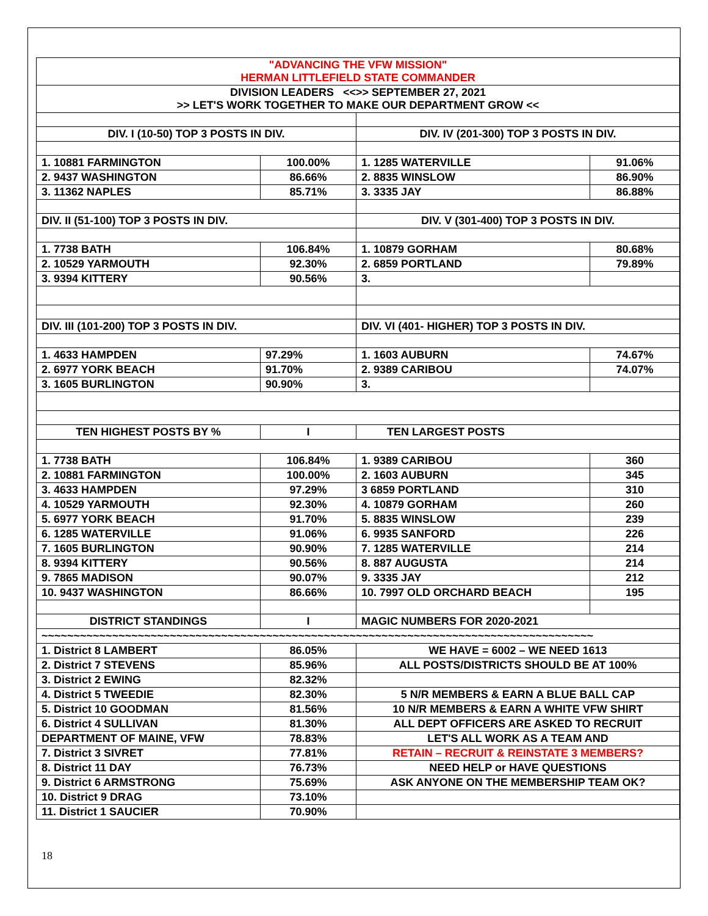| "ADVANCING THE VFW MISSION" HERMAN LITTLEFIELD STATE COMMANDER | | | |
| DIVISION LEADERS <<>> SEPTEMBER 27, 2021 >> LET'S WORK TOGETHER TO MAKE OUR DEPARTMENT GROW << | | | |
| DIV. I (10-50) TOP 3 POSTS IN DIV. | | DIV. IV (201-300) TOP 3 POSTS IN DIV. | |
| 1. 10881 FARMINGTON | 100.00% | 1. 1285 WATERVILLE | 91.06% |
| 2. 9437 WASHINGTON | 86.66% | 2. 8835 WINSLOW | 86.90% |
| 3. 11362 NAPLES | 85.71% | 3. 3335 JAY | 86.88% |
| DIV. II (51-100) TOP 3 POSTS IN DIV. | | DIV. V (301-400) TOP 3 POSTS IN DIV. | |
| 1. 7738 BATH | 106.84% | 1. 10879 GORHAM | 80.68% |
| 2. 10529 YARMOUTH | 92.30% | 2. 6859 PORTLAND | 79.89% |
| 3. 9394 KITTERY | 90.56% | 3. | |
| DIV. III (101-200) TOP 3 POSTS IN DIV. | | DIV. VI (401- HIGHER) TOP 3 POSTS IN DIV. | |
| 1. 4633 HAMPDEN | 97.29% | 1. 1603 AUBURN | 74.67% |
| 2. 6977 YORK BEACH | 91.70% | 2. 9389 CARIBOU | 74.07% |
| 3. 1605 BURLINGTON | 90.90% | 3. | |
| TEN HIGHEST POSTS BY % | I | TEN LARGEST POSTS | |
| 1. 7738 BATH | 106.84% | 1. 9389 CARIBOU | 360 |
| 2. 10881 FARMINGTON | 100.00% | 2. 1603 AUBURN | 345 |
| 3. 4633 HAMPDEN | 97.29% | 3 6859 PORTLAND | 310 |
| 4. 10529 YARMOUTH | 92.30% | 4. 10879 GORHAM | 260 |
| 5. 6977 YORK BEACH | 91.70% | 5. 8835 WINSLOW | 239 |
| 6. 1285 WATERVILLE | 91.06% | 6. 9935 SANFORD | 226 |
| 7. 1605 BURLINGTON | 90.90% | 7. 1285 WATERVILLE | 214 |
| 8. 9394 KITTERY | 90.56% | 8. 887 AUGUSTA | 214 |
| 9. 7865 MADISON | 90.07% | 9. 3335 JAY | 212 |
| 10. 9437 WASHINGTON | 86.66% | 10. 7997 OLD ORCHARD BEACH | 195 |
| DISTRICT STANDINGS | I | MAGIC NUMBERS FOR 2020-2021 | |
| ~~~~~~~~~~~~~~~~~~~~~~~~~~~~~~~~~~~~~~~~~~~~~~~~~~~~~~~~~~~~~~~~~~~~~~~~~~~~~~~~~~~~~~ | | | |
| 1. District 8 LAMBERT | 86.05% | WE HAVE = 6002 – WE NEED 1613 | |
| 2. District 7 STEVENS | 85.96% | ALL POSTS/DISTRICTS SHOULD BE AT 100% | |
| 3. District 2 EWING | 82.32% | | |
| 4. District 5 TWEEDIE | 82.30% | 5 N/R MEMBERS & EARN A BLUE BALL CAP | |
| 5. District 10 GOODMAN | 81.56% | 10 N/R MEMBERS & EARN A WHITE VFW SHIRT | |
| 6. District 4 SULLIVAN | 81.30% | ALL DEPT OFFICERS ARE ASKED TO RECRUIT | |
| DEPARTMENT OF MAINE, VFW | 78.83% | LET'S ALL WORK AS A TEAM AND | |
| 7. District 3 SIVRET | 77.81% | RETAIN – RECRUIT & REINSTATE 3 MEMBERS? | |
| 8. District 11 DAY | 76.73% | NEED HELP or HAVE QUESTIONS | |
| 9. District 6 ARMSTRONG | 75.69% | ASK ANYONE ON THE MEMBERSHIP TEAM OK? | |
| 10. District 9 DRAG | 73.10% | | |
| 11. District 1 SAUCIER | 70.90% | | |
18